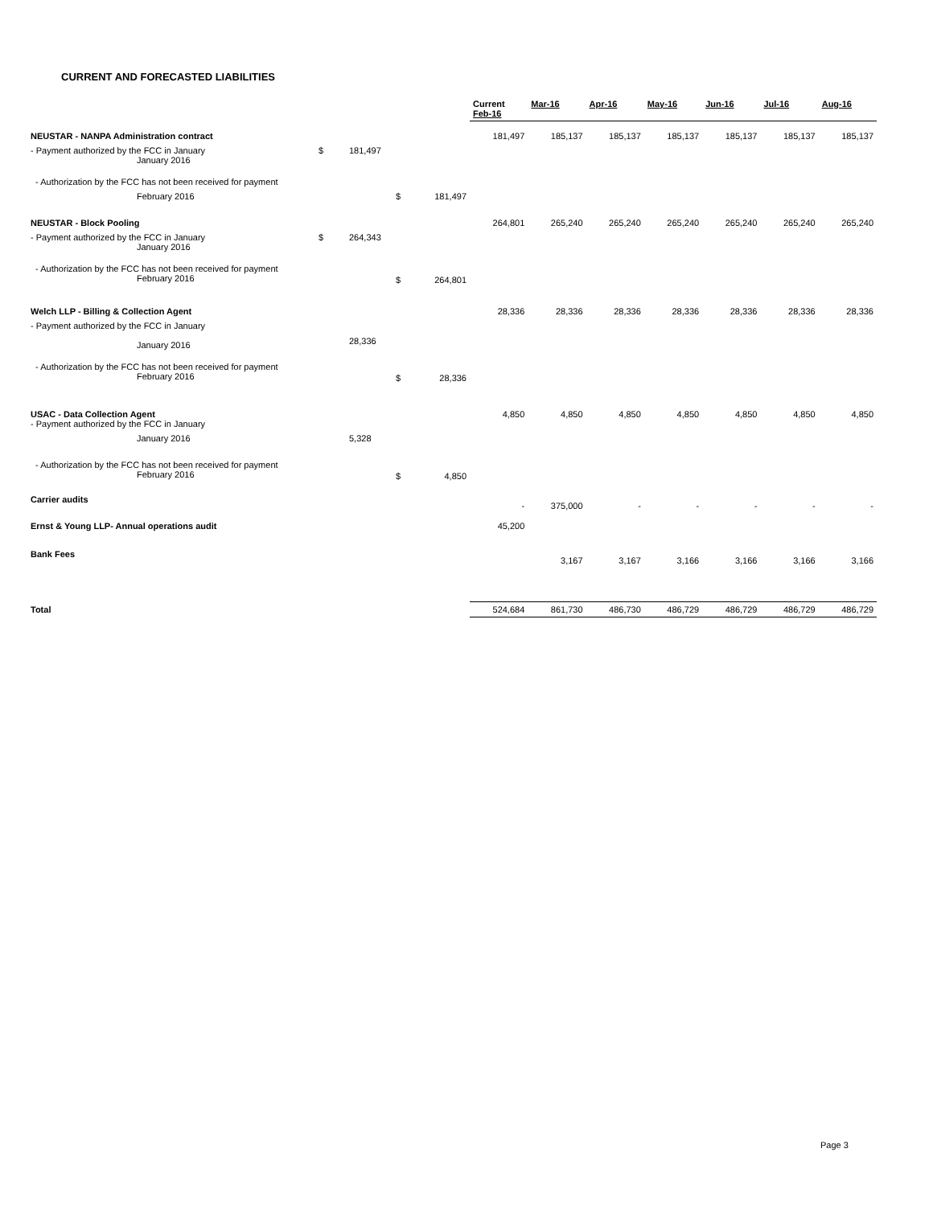CURRENT AND FORECASTED LIABILITIES
| | | | | | Current Feb-16 | Mar-16 | Apr-16 | May-16 | Jun-16 | Jul-16 | Aug-16 |
| --- | --- | --- | --- | --- | --- | --- | --- | --- | --- | --- | --- |
| NEUSTAR - NANPA Administration contract | | | | | 181,497 | 185,137 | 185,137 | 185,137 | 185,137 | 185,137 | 185,137 |
| - Payment authorized by the FCC in January January 2016 | $ | 181,497 | | | | | | | | | |
| - Authorization by the FCC has not been received for payment | | | | | | | | | | | |
| February 2016 | | | $ | 181,497 | | | | | | | |
| NEUSTAR - Block Pooling | | | | | 264,801 | 265,240 | 265,240 | 265,240 | 265,240 | 265,240 | 265,240 |
| - Payment authorized by the FCC in January January 2016 | $ | 264,343 | | | | | | | | | |
| - Authorization by the FCC has not been received for payment February 2016 | | | $ | 264,801 | | | | | | | |
| Welch LLP - Billing & Collection Agent | | | | | 28,336 | 28,336 | 28,336 | 28,336 | 28,336 | 28,336 | 28,336 |
| - Payment authorized by the FCC in January January 2016 | | 28,336 | | | | | | | | | |
| - Authorization by the FCC has not been received for payment February 2016 | | | $ | 28,336 | | | | | | | |
| USAC - Data Collection Agent - Payment authorized by the FCC in January | | | | | 4,850 | 4,850 | 4,850 | 4,850 | 4,850 | 4,850 | 4,850 |
| January 2016 | | 5,328 | | | | | | | | | |
| - Authorization by the FCC has not been received for payment February 2016 | | | $ | 4,850 | | | | | | | |
| Carrier audits | | | | | - | 375,000 | - | - | - | - | - |
| Ernst & Young LLP- Annual operations audit | | | | | 45,200 | | | | | | |
| Bank Fees | | | | | | 3,167 | 3,167 | 3,166 | 3,166 | 3,166 | 3,166 |
| Total | | | | | 524,684 | 861,730 | 486,730 | 486,729 | 486,729 | 486,729 | 486,729 |
Page 3